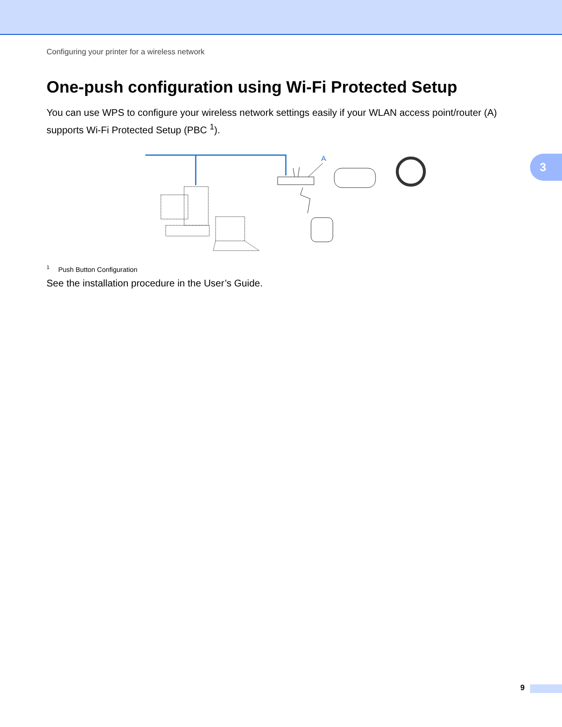Configuring your printer for a wireless network
One-push configuration using Wi-Fi Protected Setup
You can use WPS to configure your wireless network settings easily if your WLAN access point/router (A) supports Wi-Fi Protected Setup (PBC <sup>1</sup>).
A
<sup>1</sup> Push Button Configuration
See the installation procedure in the User’s Guide.
3
9